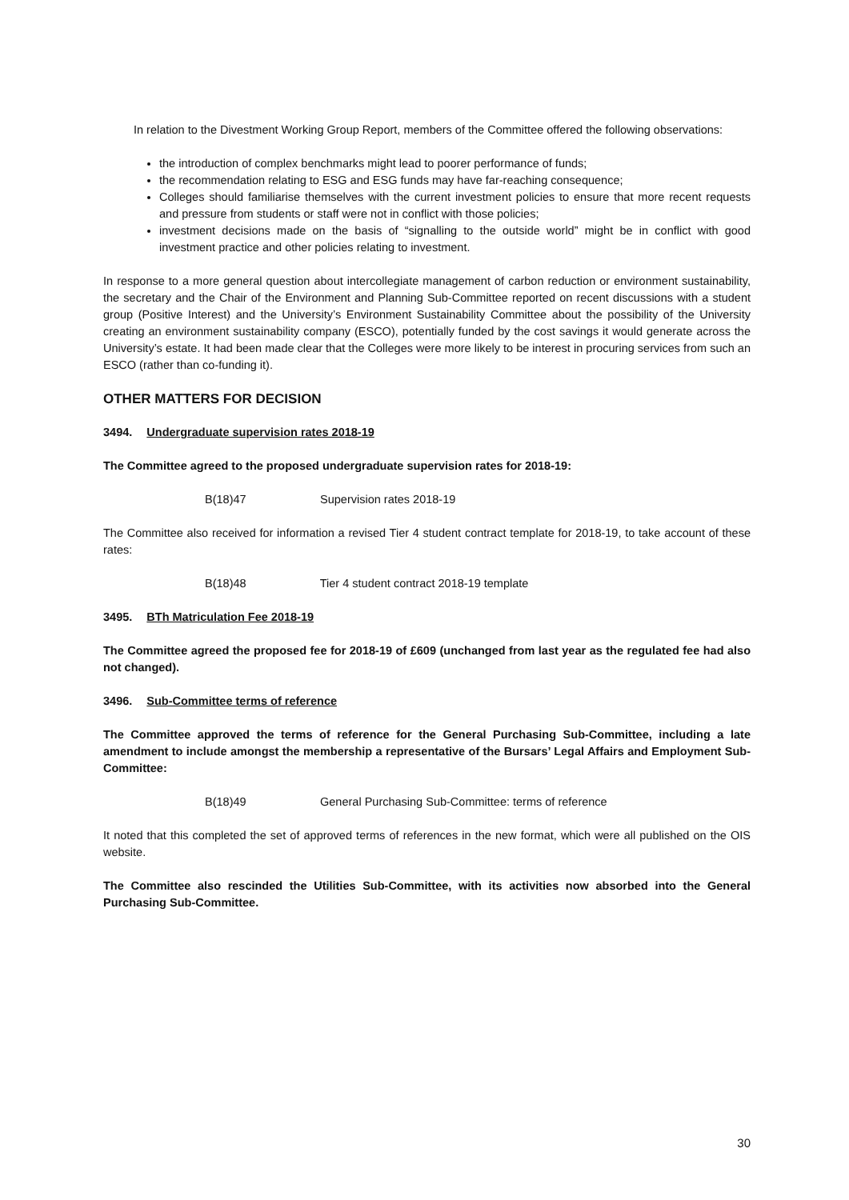In relation to the Divestment Working Group Report, members of the Committee offered the following observations:
the introduction of complex benchmarks might lead to poorer performance of funds;
the recommendation relating to ESG and ESG funds may have far-reaching consequence;
Colleges should familiarise themselves with the current investment policies to ensure that more recent requests and pressure from students or staff were not in conflict with those policies;
investment decisions made on the basis of “signalling to the outside world” might be in conflict with good investment practice and other policies relating to investment.
In response to a more general question about intercollegiate management of carbon reduction or environment sustainability, the secretary and the Chair of the Environment and Planning Sub-Committee reported on recent discussions with a student group (Positive Interest) and the University’s Environment Sustainability Committee about the possibility of the University creating an environment sustainability company (ESCO), potentially funded by the cost savings it would generate across the University’s estate. It had been made clear that the Colleges were more likely to be interest in procuring services from such an ESCO (rather than co-funding it).
OTHER MATTERS FOR DECISION
3494. Undergraduate supervision rates 2018-19
The Committee agreed to the proposed undergraduate supervision rates for 2018-19:
B(18)47 Supervision rates 2018-19
The Committee also received for information a revised Tier 4 student contract template for 2018-19, to take account of these rates:
B(18)48 Tier 4 student contract 2018-19 template
3495. BTh Matriculation Fee 2018-19
The Committee agreed the proposed fee for 2018-19 of £609 (unchanged from last year as the regulated fee had also not changed).
3496. Sub-Committee terms of reference
The Committee approved the terms of reference for the General Purchasing Sub-Committee, including a late amendment to include amongst the membership a representative of the Bursars’ Legal Affairs and Employment Sub-Committee:
B(18)49 General Purchasing Sub-Committee: terms of reference
It noted that this completed the set of approved terms of references in the new format, which were all published on the OIS website.
The Committee also rescinded the Utilities Sub-Committee, with its activities now absorbed into the General Purchasing Sub-Committee.
30